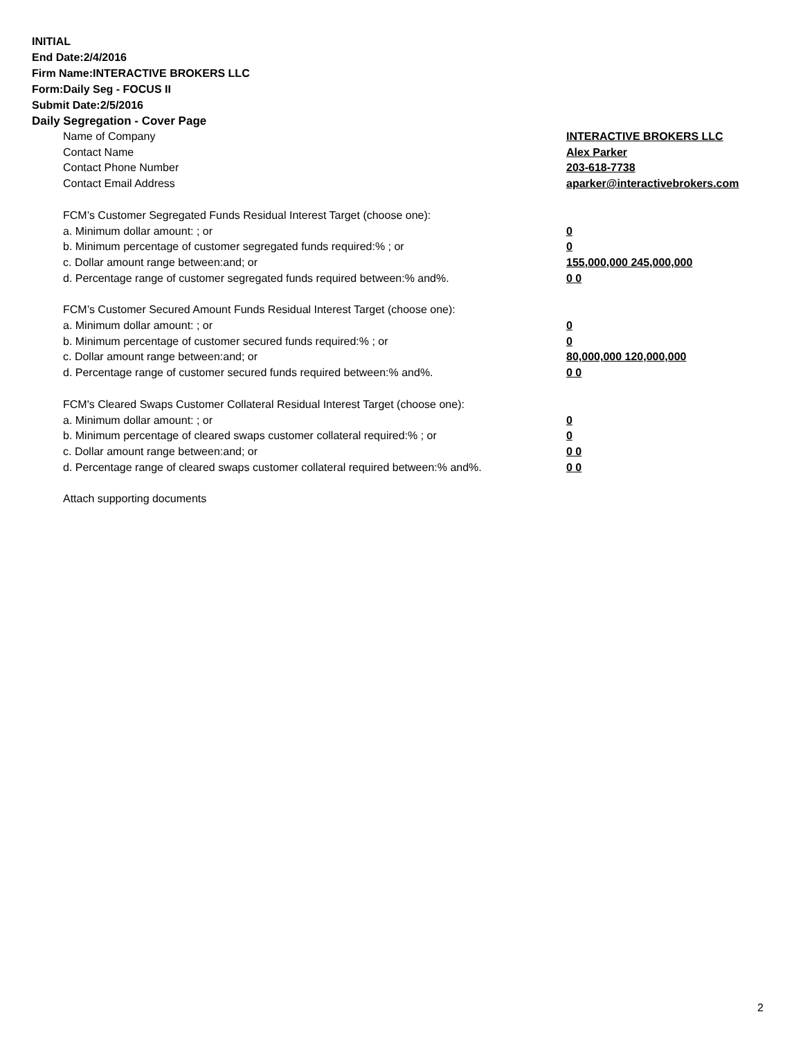INITIAL
End Date:2/4/2016
Firm Name:INTERACTIVE BROKERS LLC
Form:Daily Seg - FOCUS II
Submit Date:2/5/2016
Daily Segregation - Cover Page
Name of Company INTERACTIVE BROKERS LLC
Contact Name Alex Parker
Contact Phone Number 203-618-7738
Contact Email Address aparker@interactivebrokers.com
FCM’s Customer Segregated Funds Residual Interest Target (choose one):
a. Minimum dollar amount: ; or 0
b. Minimum percentage of customer segregated funds required:% ; or 0
c. Dollar amount range between:and; or 155,000,000 245,000,000
d. Percentage range of customer segregated funds required between:% and%. 0 0
FCM’s Customer Secured Amount Funds Residual Interest Target (choose one):
a. Minimum dollar amount: ; or 0
b. Minimum percentage of customer secured funds required:% ; or 0
c. Dollar amount range between:and; or 80,000,000 120,000,000
d. Percentage range of customer secured funds required between:% and%. 0 0
FCM's Cleared Swaps Customer Collateral Residual Interest Target (choose one):
a. Minimum dollar amount: ; or 0
b. Minimum percentage of cleared swaps customer collateral required:% ; or 0
c. Dollar amount range between:and; or 0 0
d. Percentage range of cleared swaps customer collateral required between:% and%.
0 0
Attach supporting documents
2